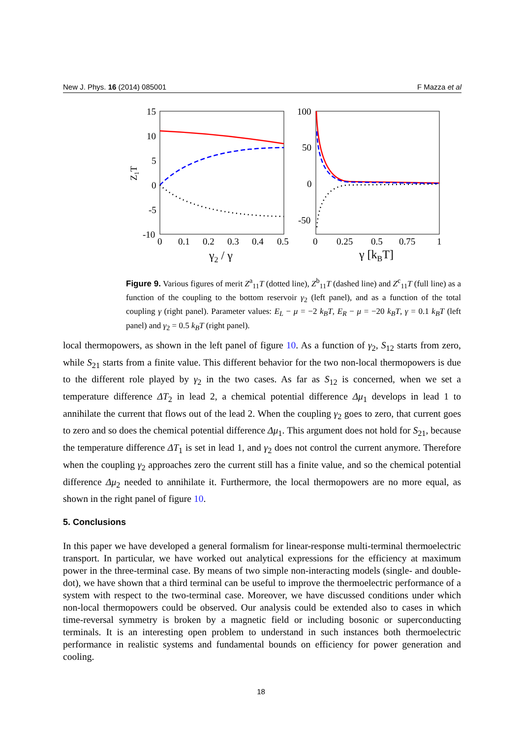New J. Phys. 16 (2014) 085001 F Mazza et al
15
10
5
0
-5
-10
0
0.1
0.2
0.3
0.4
0.5
Z1T
γ2 / γ
100
50
0
-50
0
0.25
0.5
0.75
1
γ [kBT]
Figure 9. Various figures of merit Z<sup>a</sup><sub>11</sub>T (dotted line), Z<sup>b</sup><sub>11</sub>T (dashed line) and Z<sup>c</sup><sub>11</sub>T (full line) as a function of the coupling to the bottom reservoir γ<sub>2</sub> (left panel), and as a function of the total coupling γ (right panel). Parameter values: E<sub>L</sub> − μ = −2 k<sub>B</sub>T, E<sub>R</sub> − μ = −20 k<sub>B</sub>T, γ = 0.1 k<sub>B</sub>T (left panel) and γ<sub>2</sub> = 0.5 k<sub>B</sub>T (right panel).
local thermopowers, as shown in the left panel of figure 10. As a function of γ<sub>2</sub>, S<sub>12</sub> starts from zero, while S<sub>21</sub> starts from a finite value. This different behavior for the two non-local thermopowers is due to the different role played by γ<sub>2</sub> in the two cases. As far as S<sub>12</sub> is concerned, when we set a temperature difference ΔT<sub>2</sub> in lead 2, a chemical potential difference Δμ<sub>1</sub> develops in lead 1 to annihilate the current that flows out of the lead 2. When the coupling γ<sub>2</sub> goes to zero, that current goes to zero and so does the chemical potential difference Δμ<sub>1</sub>. This argument does not hold for S<sub>21</sub>, because the temperature difference ΔT<sub>1</sub> is set in lead 1, and γ<sub>2</sub> does not control the current anymore. Therefore when the coupling γ<sub>2</sub> approaches zero the current still has a finite value, and so the chemical potential difference Δμ<sub>2</sub> needed to annihilate it. Furthermore, the local thermopowers are no more equal, as shown in the right panel of figure 10.
5. Conclusions
In this paper we have developed a general formalism for linear-response multi-terminal thermoelectric transport. In particular, we have worked out analytical expressions for the efficiency at maximum power in the three-terminal case. By means of two simple non-interacting models (single- and double-dot), we have shown that a third terminal can be useful to improve the thermoelectric performance of a system with respect to the two-terminal case. Moreover, we have discussed conditions under which non-local thermopowers could be observed. Our analysis could be extended also to cases in which time-reversal symmetry is broken by a magnetic field or including bosonic or superconducting terminals. It is an interesting open problem to understand in such instances both thermoelectric performance in realistic systems and fundamental bounds on efficiency for power generation and cooling.
18